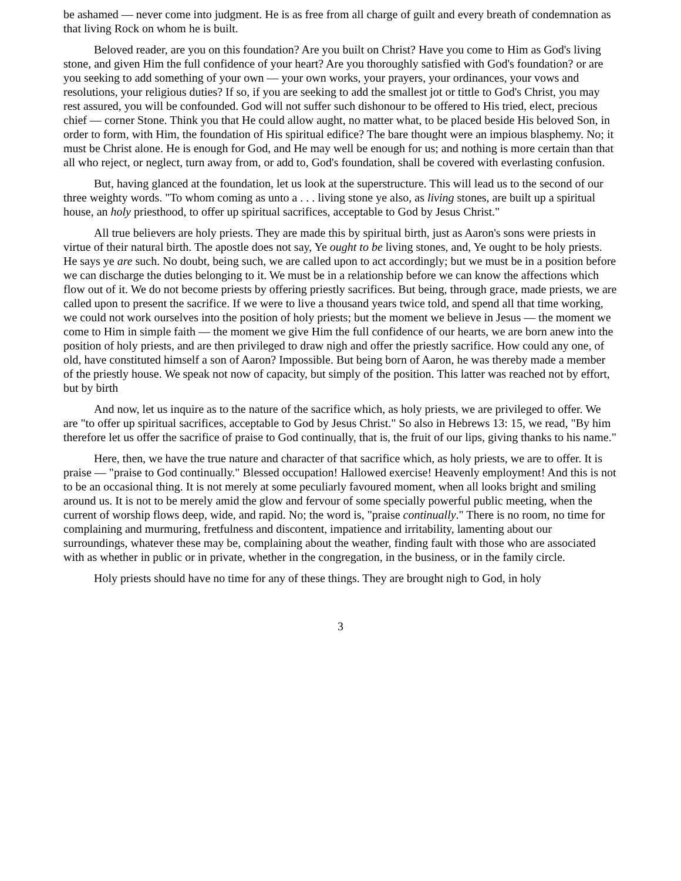be ashamed — never come into judgment. He is as free from all charge of guilt and every breath of condemnation as that living Rock on whom he is built.
Beloved reader, are you on this foundation? Are you built on Christ? Have you come to Him as God's living stone, and given Him the full confidence of your heart? Are you thoroughly satisfied with God's foundation? or are you seeking to add something of your own — your own works, your prayers, your ordinances, your vows and resolutions, your religious duties? If so, if you are seeking to add the smallest jot or tittle to God's Christ, you may rest assured, you will be confounded. God will not suffer such dishonour to be offered to His tried, elect, precious chief — corner Stone. Think you that He could allow aught, no matter what, to be placed beside His beloved Son, in order to form, with Him, the foundation of His spiritual edifice? The bare thought were an impious blasphemy. No; it must be Christ alone. He is enough for God, and He may well be enough for us; and nothing is more certain than that all who reject, or neglect, turn away from, or add to, God's foundation, shall be covered with everlasting confusion.
But, having glanced at the foundation, let us look at the superstructure. This will lead us to the second of our three weighty words. "To whom coming as unto a . . . living stone ye also, as living stones, are built up a spiritual house, an holy priesthood, to offer up spiritual sacrifices, acceptable to God by Jesus Christ."
All true believers are holy priests. They are made this by spiritual birth, just as Aaron's sons were priests in virtue of their natural birth. The apostle does not say, Ye ought to be living stones, and, Ye ought to be holy priests. He says ye are such. No doubt, being such, we are called upon to act accordingly; but we must be in a position before we can discharge the duties belonging to it. We must be in a relationship before we can know the affections which flow out of it. We do not become priests by offering priestly sacrifices. But being, through grace, made priests, we are called upon to present the sacrifice. If we were to live a thousand years twice told, and spend all that time working, we could not work ourselves into the position of holy priests; but the moment we believe in Jesus — the moment we come to Him in simple faith — the moment we give Him the full confidence of our hearts, we are born anew into the position of holy priests, and are then privileged to draw nigh and offer the priestly sacrifice. How could any one, of old, have constituted himself a son of Aaron? Impossible. But being born of Aaron, he was thereby made a member of the priestly house. We speak not now of capacity, but simply of the position. This latter was reached not by effort, but by birth
And now, let us inquire as to the nature of the sacrifice which, as holy priests, we are privileged to offer. We are "to offer up spiritual sacrifices, acceptable to God by Jesus Christ." So also in Hebrews 13: 15, we read, "By him therefore let us offer the sacrifice of praise to God continually, that is, the fruit of our lips, giving thanks to his name."
Here, then, we have the true nature and character of that sacrifice which, as holy priests, we are to offer. It is praise — "praise to God continually." Blessed occupation! Hallowed exercise! Heavenly employment! And this is not to be an occasional thing. It is not merely at some peculiarly favoured moment, when all looks bright and smiling around us. It is not to be merely amid the glow and fervour of some specially powerful public meeting, when the current of worship flows deep, wide, and rapid. No; the word is, "praise continually." There is no room, no time for complaining and murmuring, fretfulness and discontent, impatience and irritability, lamenting about our surroundings, whatever these may be, complaining about the weather, finding fault with those who are associated with as whether in public or in private, whether in the congregation, in the business, or in the family circle.
Holy priests should have no time for any of these things. They are brought nigh to God, in holy
3